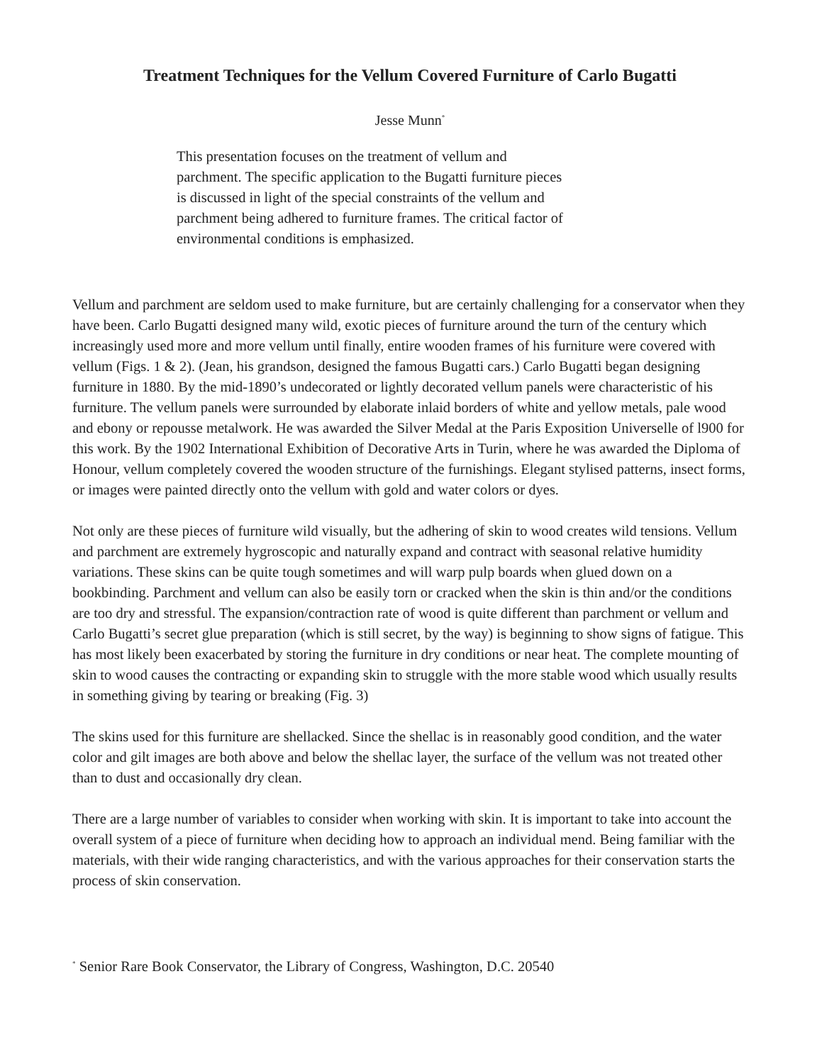Treatment Techniques for the Vellum Covered Furniture of Carlo Bugatti
Jesse Munn<sup>*</sup>
This presentation focuses on the treatment of vellum and parchment. The specific application to the Bugatti furniture pieces is discussed in light of the special constraints of the vellum and parchment being adhered to furniture frames. The critical factor of environmental conditions is emphasized.
Vellum and parchment are seldom used to make furniture, but are certainly challenging for a conservator when they have been. Carlo Bugatti designed many wild, exotic pieces of furniture around the turn of the century which increasingly used more and more vellum until finally, entire wooden frames of his furniture were covered with vellum (Figs. 1 & 2). (Jean, his grandson, designed the famous Bugatti cars.) Carlo Bugatti began designing furniture in 1880. By the mid-1890’s undecorated or lightly decorated vellum panels were characteristic of his furniture. The vellum panels were surrounded by elaborate inlaid borders of white and yellow metals, pale wood and ebony or repousse metalwork. He was awarded the Silver Medal at the Paris Exposition Universelle of l900 for this work. By the 1902 International Exhibition of Decorative Arts in Turin, where he was awarded the Diploma of Honour, vellum completely covered the wooden structure of the furnishings. Elegant stylised patterns, insect forms, or images were painted directly onto the vellum with gold and water colors or dyes.
Not only are these pieces of furniture wild visually, but the adhering of skin to wood creates wild tensions. Vellum and parchment are extremely hygroscopic and naturally expand and contract with seasonal relative humidity variations. These skins can be quite tough sometimes and will warp pulp boards when glued down on a bookbinding. Parchment and vellum can also be easily torn or cracked when the skin is thin and/or the conditions are too dry and stressful. The expansion/contraction rate of wood is quite different than parchment or vellum and Carlo Bugatti’s secret glue preparation (which is still secret, by the way) is beginning to show signs of fatigue. This has most likely been exacerbated by storing the furniture in dry conditions or near heat. The complete mounting of skin to wood causes the contracting or expanding skin to struggle with the more stable wood which usually results in something giving by tearing or breaking (Fig. 3)
The skins used for this furniture are shellacked. Since the shellac is in reasonably good condition, and the water color and gilt images are both above and below the shellac layer, the surface of the vellum was not treated other than to dust and occasionally dry clean.
There are a large number of variables to consider when working with skin. It is important to take into account the overall system of a piece of furniture when deciding how to approach an individual mend. Being familiar with the materials, with their wide ranging characteristics, and with the various approaches for their conservation starts the process of skin conservation.
<sup>*</sup> Senior Rare Book Conservator, the Library of Congress, Washington, D.C. 20540